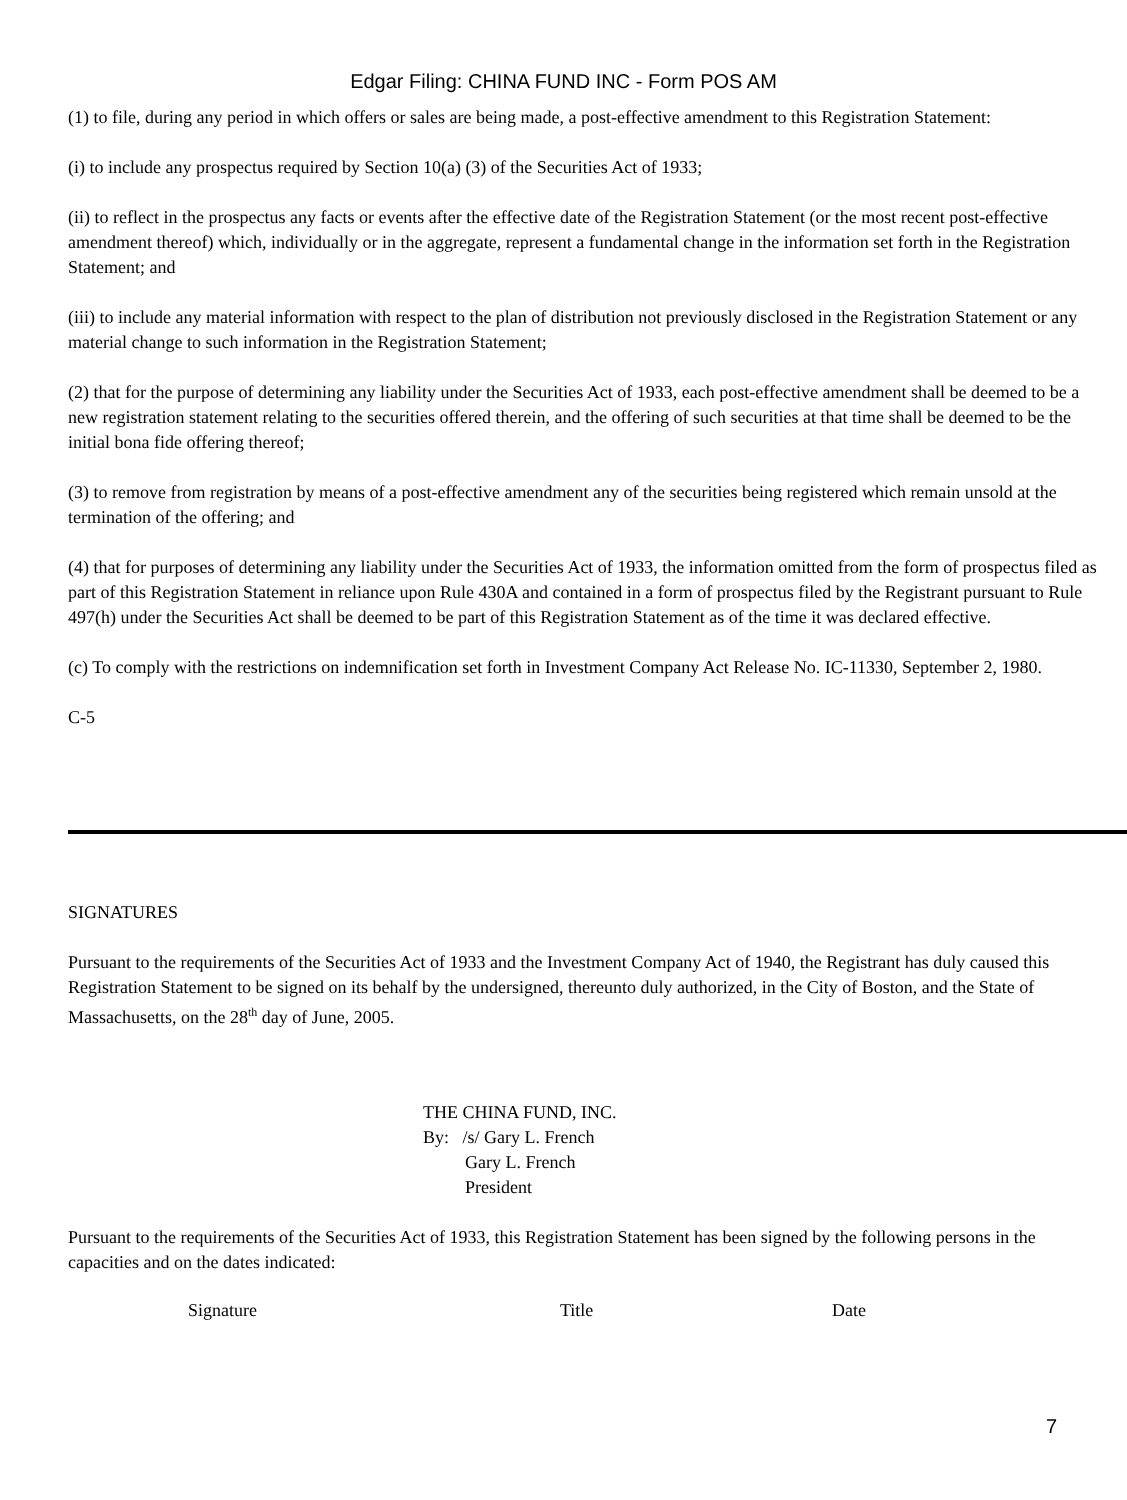Edgar Filing: CHINA FUND INC - Form POS AM
(1) to file, during any period in which offers or sales are being made, a post-effective amendment to this Registration Statement:
(i) to include any prospectus required by Section 10(a) (3) of the Securities Act of 1933;
(ii) to reflect in the prospectus any facts or events after the effective date of the Registration Statement (or the most recent post-effective amendment thereof) which, individually or in the aggregate, represent a fundamental change in the information set forth in the Registration Statement; and
(iii) to include any material information with respect to the plan of distribution not previously disclosed in the Registration Statement or any material change to such information in the Registration Statement;
(2) that for the purpose of determining any liability under the Securities Act of 1933, each post-effective amendment shall be deemed to be a new registration statement relating to the securities offered therein, and the offering of such securities at that time shall be deemed to be the initial bona fide offering thereof;
(3) to remove from registration by means of a post-effective amendment any of the securities being registered which remain unsold at the termination of the offering; and
(4) that for purposes of determining any liability under the Securities Act of 1933, the information omitted from the form of prospectus filed as part of this Registration Statement in reliance upon Rule 430A and contained in a form of prospectus filed by the Registrant pursuant to Rule 497(h) under the Securities Act shall be deemed to be part of this Registration Statement as of the time it was declared effective.
(c) To comply with the restrictions on indemnification set forth in Investment Company Act Release No. IC-11330, September 2, 1980.
C-5
SIGNATURES
Pursuant to the requirements of the Securities Act of 1933 and the Investment Company Act of 1940, the Registrant has duly caused this Registration Statement to be signed on its behalf by the undersigned, thereunto duly authorized, in the City of Boston, and the State of Massachusetts, on the 28<sup>th</sup> day of June, 2005.
THE CHINA FUND, INC.
By: /s/ Gary L. French
Gary L. French
President
Pursuant to the requirements of the Securities Act of 1933, this Registration Statement has been signed by the following persons in the capacities and on the dates indicated:
| Signature | Title | Date |
| --- | --- | --- |
7